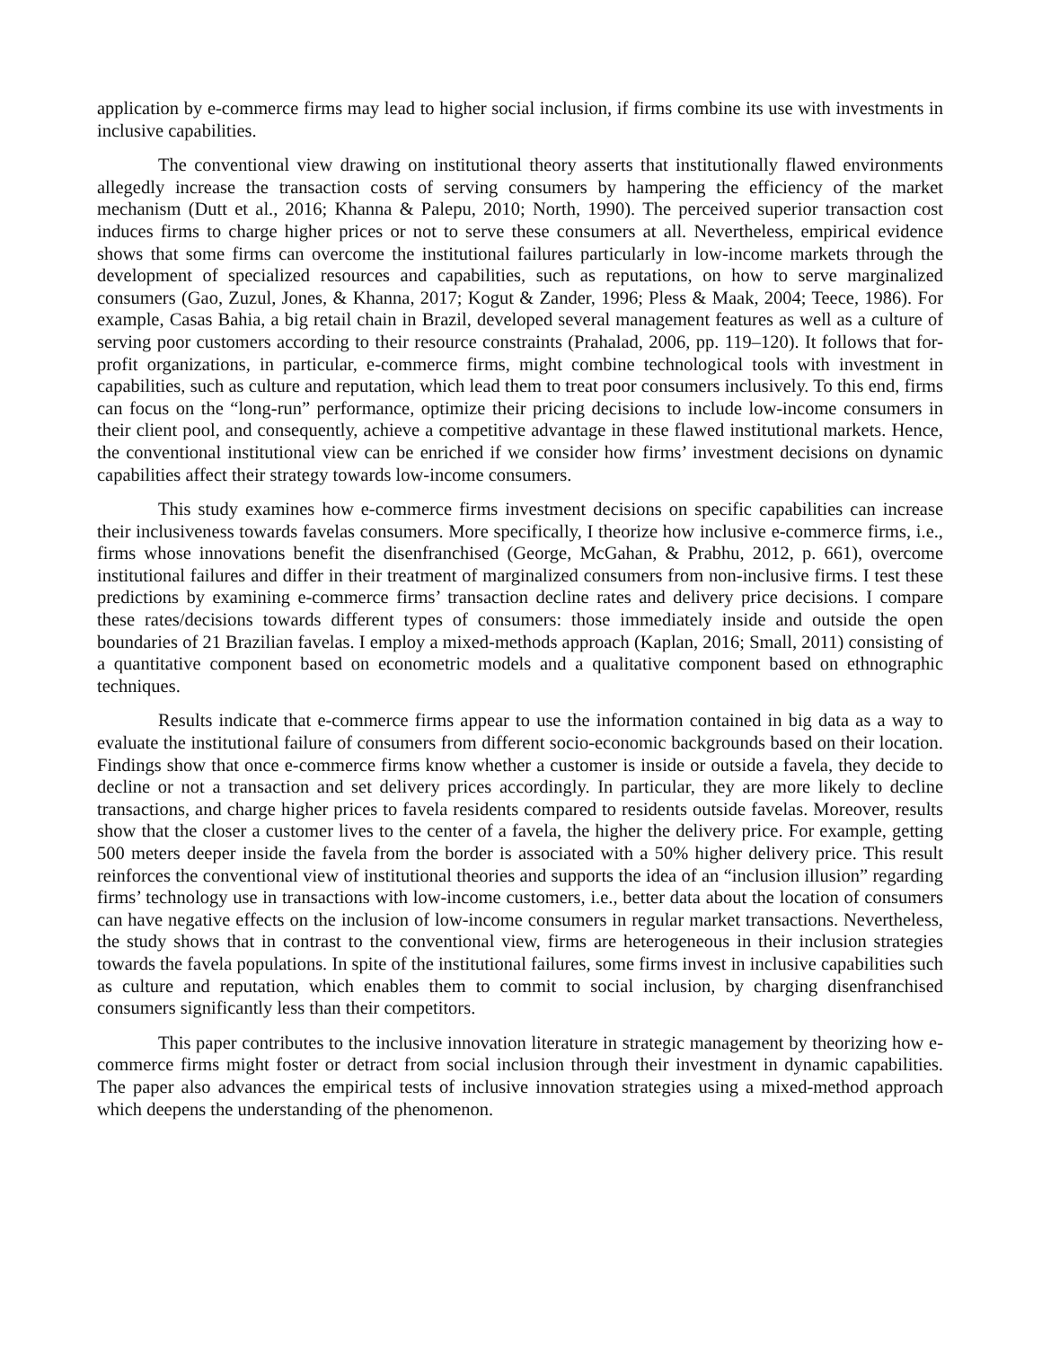application by e-commerce firms may lead to higher social inclusion, if firms combine its use with investments in inclusive capabilities.
The conventional view drawing on institutional theory asserts that institutionally flawed environments allegedly increase the transaction costs of serving consumers by hampering the efficiency of the market mechanism (Dutt et al., 2016; Khanna & Palepu, 2010; North, 1990). The perceived superior transaction cost induces firms to charge higher prices or not to serve these consumers at all. Nevertheless, empirical evidence shows that some firms can overcome the institutional failures particularly in low-income markets through the development of specialized resources and capabilities, such as reputations, on how to serve marginalized consumers (Gao, Zuzul, Jones, & Khanna, 2017; Kogut & Zander, 1996; Pless & Maak, 2004; Teece, 1986). For example, Casas Bahia, a big retail chain in Brazil, developed several management features as well as a culture of serving poor customers according to their resource constraints (Prahalad, 2006, pp. 119–120). It follows that for-profit organizations, in particular, e-commerce firms, might combine technological tools with investment in capabilities, such as culture and reputation, which lead them to treat poor consumers inclusively. To this end, firms can focus on the “long-run” performance, optimize their pricing decisions to include low-income consumers in their client pool, and consequently, achieve a competitive advantage in these flawed institutional markets. Hence, the conventional institutional view can be enriched if we consider how firms’ investment decisions on dynamic capabilities affect their strategy towards low-income consumers.
This study examines how e-commerce firms investment decisions on specific capabilities can increase their inclusiveness towards favelas consumers. More specifically, I theorize how inclusive e-commerce firms, i.e., firms whose innovations benefit the disenfranchised (George, McGahan, & Prabhu, 2012, p. 661), overcome institutional failures and differ in their treatment of marginalized consumers from non-inclusive firms. I test these predictions by examining e-commerce firms’ transaction decline rates and delivery price decisions. I compare these rates/decisions towards different types of consumers: those immediately inside and outside the open boundaries of 21 Brazilian favelas. I employ a mixed-methods approach (Kaplan, 2016; Small, 2011) consisting of a quantitative component based on econometric models and a qualitative component based on ethnographic techniques.
Results indicate that e-commerce firms appear to use the information contained in big data as a way to evaluate the institutional failure of consumers from different socio-economic backgrounds based on their location. Findings show that once e-commerce firms know whether a customer is inside or outside a favela, they decide to decline or not a transaction and set delivery prices accordingly. In particular, they are more likely to decline transactions, and charge higher prices to favela residents compared to residents outside favelas. Moreover, results show that the closer a customer lives to the center of a favela, the higher the delivery price. For example, getting 500 meters deeper inside the favela from the border is associated with a 50% higher delivery price. This result reinforces the conventional view of institutional theories and supports the idea of an “inclusion illusion” regarding firms’ technology use in transactions with low-income customers, i.e., better data about the location of consumers can have negative effects on the inclusion of low-income consumers in regular market transactions. Nevertheless, the study shows that in contrast to the conventional view, firms are heterogeneous in their inclusion strategies towards the favela populations. In spite of the institutional failures, some firms invest in inclusive capabilities such as culture and reputation, which enables them to commit to social inclusion, by charging disenfranchised consumers significantly less than their competitors.
This paper contributes to the inclusive innovation literature in strategic management by theorizing how e-commerce firms might foster or detract from social inclusion through their investment in dynamic capabilities. The paper also advances the empirical tests of inclusive innovation strategies using a mixed-method approach which deepens the understanding of the phenomenon.